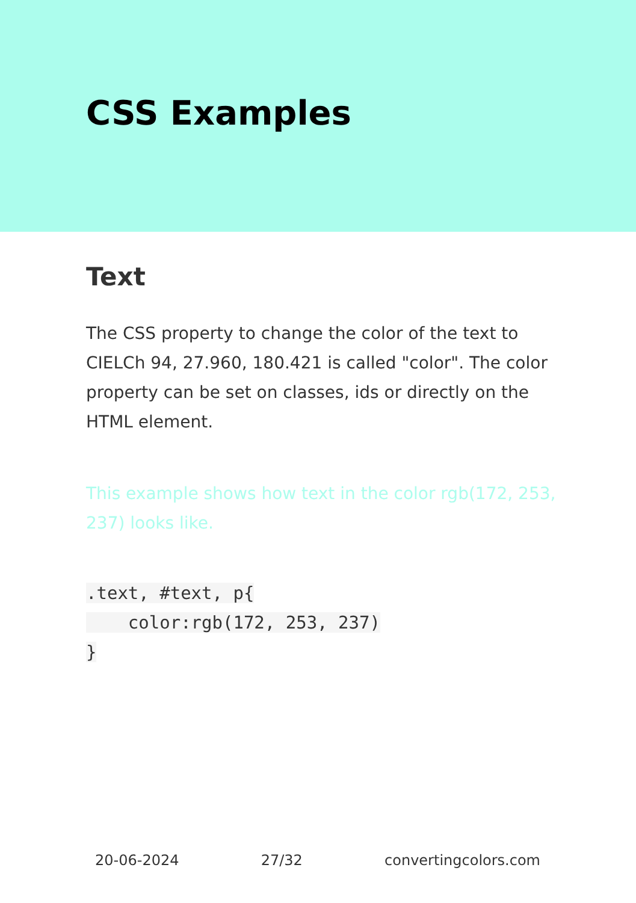CSS Examples
Text
The CSS property to change the color of the text to CIELCh 94, 27.960, 180.421 is called "color". The color property can be set on classes, ids or directly on the HTML element.
This example shows how text in the color rgb(172, 253, 237) looks like.
.text, #text, p{
    color:rgb(172, 253, 237)
}
20-06-2024 27/32 convertingcolors.com